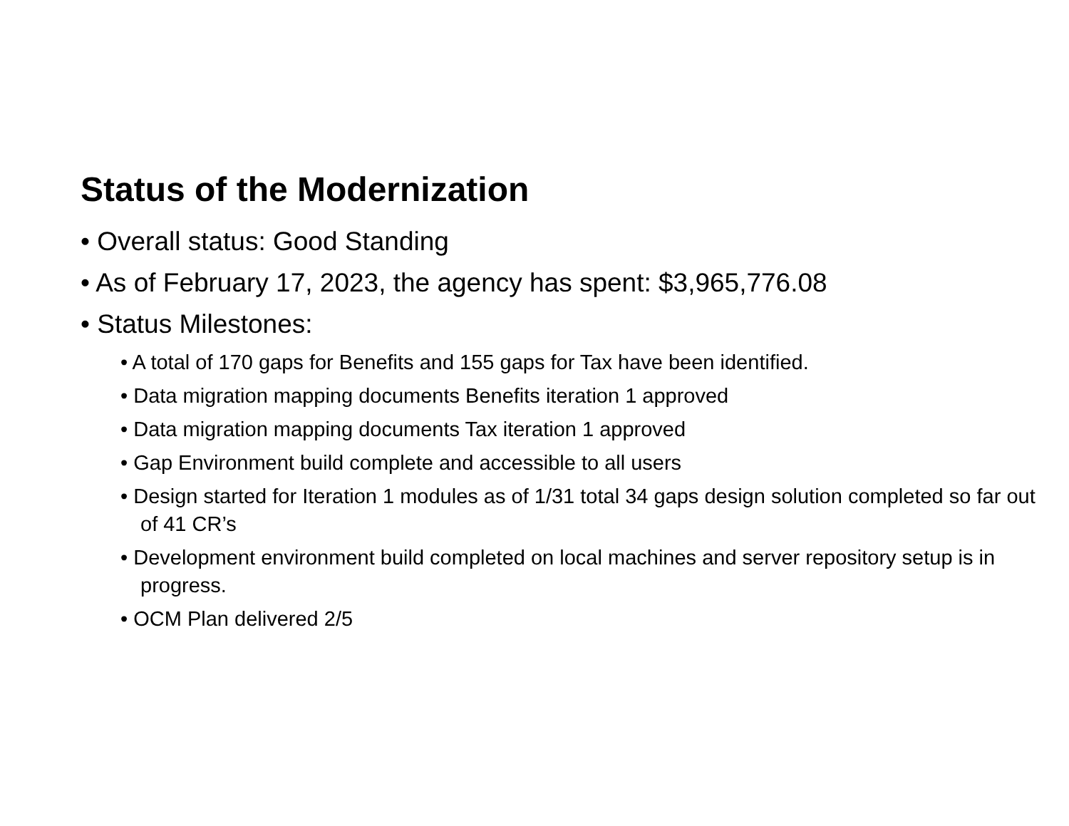Status of the Modernization
• Overall status: Good Standing
• As of February 17, 2023, the agency has spent: $3,965,776.08
• Status Milestones:
• A total of 170 gaps for Benefits and 155 gaps for Tax have been identified.
• Data migration mapping documents Benefits iteration 1 approved
• Data migration mapping documents Tax iteration 1 approved
• Gap Environment build complete and accessible to all users
• Design started for Iteration 1 modules as of 1/31 total 34 gaps design solution completed so far out of 41 CR’s
• Development environment build completed on local machines and server repository setup is in progress.
• OCM Plan delivered 2/5